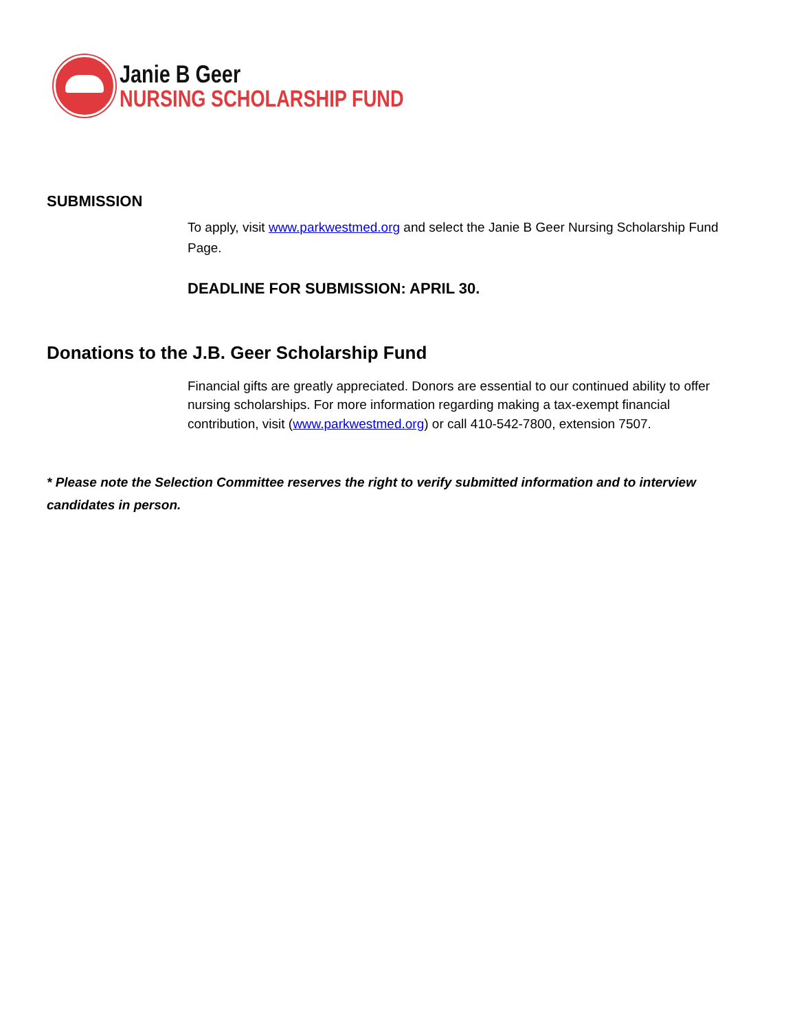Janie B Geer
NURSING SCHOLARSHIP FUND
SUBMISSION
To apply, visit www.parkwestmed.org and select the Janie B Geer Nursing Scholarship Fund Page.
DEADLINE FOR SUBMISSION: APRIL 30.
Donations to the J.B. Geer Scholarship Fund
Financial gifts are greatly appreciated. Donors are essential to our continued ability to offer nursing scholarships. For more information regarding making a tax-exempt financial contribution, visit (www.parkwestmed.org) or call 410-542-7800, extension 7507.
* Please note the Selection Committee reserves the right to verify submitted information and to interview candidates in person.